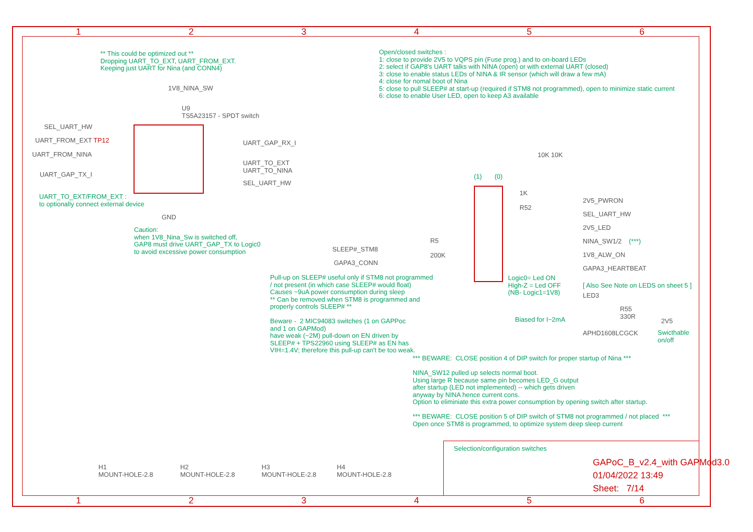1 2 3 4 5 6
1 2 3 4 5 6
** This could be optimized out **
Dropping UART_TO_EXT, UART_FROM_EXT.
Keeping just UART for Nina (and CONN4)
Open/closed switches :
1: close to provide 2V5 to VQPS pin (Fuse prog.) and to on-board LEDs
2: select if GAP8's UART talks with NINA (open) or with external UART (closed)
3: close to enable status LEDs of NINA & IR sensor (which will draw a few mA)
4: close for nomal boot of Nina
5: close to pull SLEEP# at start-up (required if STM8 not programmed), open to minimize static current
6: close to enable User LED, open to keep A3 available
1V8_NINA_SW
U9
TS5A23157 - SPDT switch
SEL_UART_HW
UART_FROM_EXT TP12
UART_FROM_NINA
UART_GAP_TX_I
UART_GAP_RX_I
UART_TO_EXT
UART_TO_NINA
SEL_UART_HW
UART_TO_EXT/FROM_EXT :
to optionally connect external device
GND
Caution:
when 1V8_Nina_Sw is switched off,
GAP8 must drive UART_GAP_TX to Logic0
to avoid excessive power consumption
SLEEP#_STM8
GAPA3_CONN
R5
200K
(1) (0)
10K 10K
1K
R52
2V5_PWRON
SEL_UART_HW
2V5_LED
NINA_SW1/2 (***)
1V8_ALW_ON
GAPA3_HEARTBEAT
Logic0= Led ON
High-Z = Led OFF
(NB- Logic1=1V8)
[ Also See Note on LEDS on sheet 5 ]
LED3
R55
330R
2V5
Biased for I~2mA
APHD1608LCGCK
Swicthable
on/off
Pull-up on SLEEP# useful only if STM8 not programmed
/ not present (in which case SLEEP# would float)
Causes ~9uA power consumption during sleep
** Can be removed when STM8 is programmed and
properly controls SLEEP# **
Beware - 2 MIC94083 switches (1 on GAPPoc
and 1 on GAPMod)
have weak (~2M) pull-down on EN driven by
SLEEP# + TPS22960 using SLEEP# as EN has
VIH=1.4V; therefore this pull-up can't be too weak.
*** BEWARE: CLOSE position 4 of DIP switch for proper startup of Nina ***
NINA_SW12 pulled up selects normal boot.
Using large R because same pin becomes LED_G output
after startup (LED not implemented) -- which gets driven
anyway by NINA hence current cons.
Option to eliminiate this extra power consumption by opening switch after startup.
*** BEWARE: CLOSE position 5 of DIP switch of STM8 not programmed / not placed ***
Open once STM8 is programmed, to optimize system deep sleep current
H1
MOUNT-HOLE-2.8
H2
MOUNT-HOLE-2.8
H3
MOUNT-HOLE-2.8
H4
MOUNT-HOLE-2.8
Selection/configuration switches
GAPoC_B_v2.4_with GAPMod3.0
01/04/2022 13:49
Sheet: 7/14